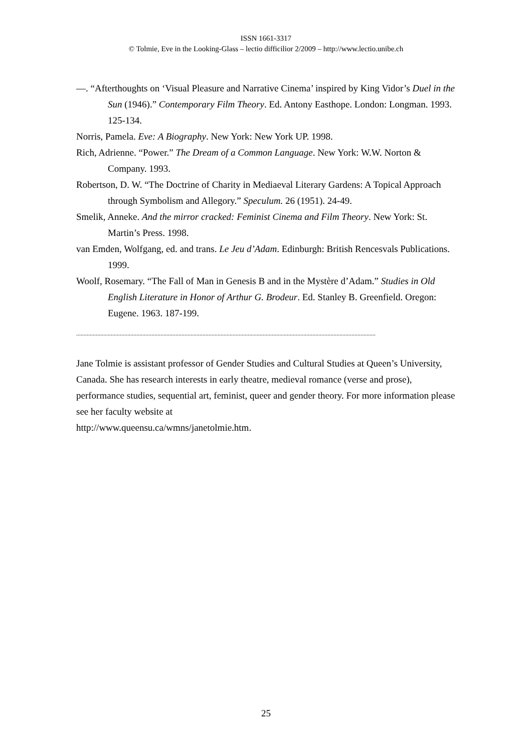ISSN 1661-3317
© Tolmie, Eve in the Looking-Glass – lectio difficilior 2/2009 – http://www.lectio.unibe.ch
—. “Afterthoughts on ‘Visual Pleasure and Narrative Cinema’ inspired by King Vidor’s Duel in the Sun (1946).” Contemporary Film Theory. Ed. Antony Easthope. London: Longman. 1993. 125-134.
Norris, Pamela. Eve: A Biography. New York: New York UP. 1998.
Rich, Adrienne. “Power.” The Dream of a Common Language. New York: W.W. Norton & Company. 1993.
Robertson, D. W. “The Doctrine of Charity in Mediaeval Literary Gardens: A Topical Approach through Symbolism and Allegory.” Speculum. 26 (1951). 24-49.
Smelik, Anneke. And the mirror cracked: Feminist Cinema and Film Theory. New York: St. Martin’s Press. 1998.
van Emden, Wolfgang, ed. and trans. Le Jeu d’Adam. Edinburgh: British Rencesvals Publications. 1999.
Woolf, Rosemary. “The Fall of Man in Genesis B and in the Mystère d’Adam.” Studies in Old English Literature in Honor of Arthur G. Brodeur. Ed. Stanley B. Greenfield. Oregon: Eugene. 1963. 187-199.
.......................................................................................................................................................................................................
Jane Tolmie is assistant professor of Gender Studies and Cultural Studies at Queen’s University, Canada. She has research interests in early theatre, medieval romance (verse and prose), performance studies, sequential art, feminist, queer and gender theory. For more information please see her faculty website at
http://www.queensu.ca/wmns/janetolmie.htm.
25